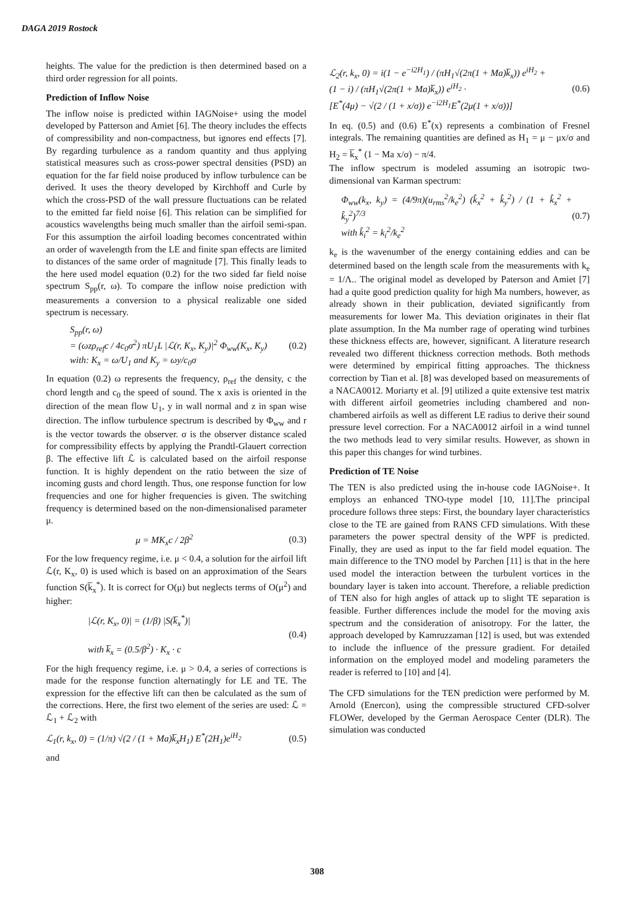DAGA 2019 Rostock
heights. The value for the prediction is then determined based on a third order regression for all points.
Prediction of Inflow Noise
The inflow noise is predicted within IAGNoise+ using the model developed by Patterson and Amiet [6]. The theory includes the effects of compressibility and non-compactness, but ignores end effects [7]. By regarding turbulence as a random quantity and thus applying statistical measures such as cross-power spectral densities (PSD) an equation for the far field noise produced by inflow turbulence can be derived. It uses the theory developed by Kirchhoff and Curle by which the cross-PSD of the wall pressure fluctuations can be related to the emitted far field noise [6]. This relation can be simplified for acoustics wavelengths being much smaller than the airfoil semi-span. For this assumption the airfoil loading becomes concentrated within an order of wavelength from the LE and finite span effects are limited to distances of the same order of magnitude [7]. This finally leads to the here used model equation (0.2) for the two sided far field noise spectrum S<sub>pp</sub>(r, ω). To compare the inflow noise prediction with measurements a conversion to a physical realizable one sided spectrum is necessary.
S<sub>pp</sub>(r, ω)
= (ωzρ<sub>ref</sub>c / 4c<sub>0</sub>σ<sup>2</sup>) πU<sub>1</sub>L |ℒ(r, K<sub>x</sub>, K<sub>y</sub>)|<sup>2</sup> Φ<sub>ww</sub>(K<sub>x</sub>, K<sub>y</sub>)
with: K<sub>x</sub> = ω/U<sub>1</sub> and K<sub>y</sub> = ωy/c<sub>0</sub>σ
(0.2)
In equation (0.2) ω represents the frequency, ρ<sub>ref</sub> the density, c the chord length and c<sub>0</sub> the speed of sound. The x axis is oriented in the direction of the mean flow U<sub>1</sub>, y in wall normal and z in span wise direction. The inflow turbulence spectrum is described by Φ<sub>ww</sub> and r is the vector towards the observer. σ is the observer distance scaled for compressibility effects by applying the Prandtl-Glauert correction β. The effective lift ℒ is calculated based on the airfoil response function. It is highly dependent on the ratio between the size of incoming gusts and chord length. Thus, one response function for low frequencies and one for higher frequencies is given. The switching frequency is determined based on the non-dimensionalised parameter μ.
μ = MK<sub>x</sub>c / 2β<sup>2</sup> (0.3)
For the low frequency regime, i.e. μ < 0.4, a solution for the airfoil lift ℒ(r, K<sub>x</sub>, 0) is used which is based on an approximation of the Sears function S(k̅<sub>x</sub><sup>*</sup>). It is correct for O(μ) but neglects terms of O(μ<sup>2</sup>) and higher:
|ℒ(r, K<sub>x</sub>, 0)| = (1/β) |S(k̅<sub>x</sub><sup>*</sup>)|
with k̅<sub>x</sub> = (0.5/β<sup>2</sup>) · K<sub>x</sub> · c
(0.4)
For the high frequency regime, i.e. μ > 0.4, a series of corrections is made for the response function alternatingly for LE and TE. The expression for the effective lift can then be calculated as the sum of the corrections. Here, the first two element of the series are used: ℒ = ℒ<sub>1</sub> + ℒ<sub>2</sub> with
ℒ<sub>1</sub>(r, k<sub>x</sub>, 0) = (1/π) √(2 / (1 + Ma)k̅<sub>x</sub>H<sub>1</sub>) E<sup>*</sup>(2H<sub>1</sub>)e<sup>iH<sub>2</sub></sup>
(0.5)
and
ℒ<sub>2</sub>(r, k<sub>x</sub>, 0) = i(1 − e<sup>−i2H<sub>1</sub></sup>) / (πH<sub>1</sub>√(2π(1 + Ma)k̅<sub>x</sub>)) e<sup>iH<sub>2</sub></sup> +
(1 − i) / (πH<sub>1</sub>√(2π(1 + Ma)k̅<sub>x</sub>)) e<sup>iH<sub>2</sub></sup> ·
[E<sup>*</sup>(4μ) − √(2 / (1 + x/σ)) e<sup>−i2H<sub>1</sub></sup>E<sup>*</sup>(2μ(1 + x/σ))]
(0.6)
In eq. (0.5) and (0.6) E<sup>*</sup>(x) represents a combination of Fresnel integrals. The remaining quantities are defined as H<sub>1</sub> = μ − μx/σ and H<sub>2</sub> = k̅<sub>x</sub><sup>*</sup> (1 − Ma x/σ) − π/4.
The inflow spectrum is modeled assuming an isotropic two-dimensional van Karman spectrum:
Φ<sub>ww</sub>(k<sub>x</sub>, k<sub>y</sub>) = (4/9π)(u<sub>rms</sub><sup>2</sup>/k<sub>e</sub><sup>2</sup>) (k̂<sub>x</sub><sup>2</sup> + k̂<sub>y</sub><sup>2</sup>) / (1 + k̂<sub>x</sub><sup>2</sup> + k̂<sub>y</sub><sup>2</sup>)<sup>7/3</sup>
with k̂<sub>i</sub><sup>2</sup> = k<sub>i</sub><sup>2</sup>/k<sub>e</sub><sup>2</sup>
(0.7)
k<sub>e</sub> is the wavenumber of the energy containing eddies and can be determined based on the length scale from the measurements with k<sub>e</sub> = 1/Λ.. The original model as developed by Paterson and Amiet [7] had a quite good prediction quality for high Ma numbers, however, as already shown in their publication, deviated significantly from measurements for lower Ma. This deviation originates in their flat plate assumption. In the Ma number rage of operating wind turbines these thickness effects are, however, significant. A literature research revealed two different thickness correction methods. Both methods were determined by empirical fitting approaches. The thickness correction by Tian et al. [8] was developed based on measurements of a NACA0012. Moriarty et al. [9] utilized a quite extensive test matrix with different airfoil geometries including chambered and non-chambered airfoils as well as different LE radius to derive their sound pressure level correction. For a NACA0012 airfoil in a wind tunnel the two methods lead to very similar results. However, as shown in this paper this changes for wind turbines.
Prediction of TE Noise
The TEN is also predicted using the in-house code IAGNoise+. It employs an enhanced TNO-type model [10, 11].The principal procedure follows three steps: First, the boundary layer characteristics close to the TE are gained from RANS CFD simulations. With these parameters the power spectral density of the WPF is predicted. Finally, they are used as input to the far field model equation. The main difference to the TNO model by Parchen [11] is that in the here used model the interaction between the turbulent vortices in the boundary layer is taken into account. Therefore, a reliable prediction of TEN also for high angles of attack up to slight TE separation is feasible. Further differences include the model for the moving axis spectrum and the consideration of anisotropy. For the latter, the approach developed by Kamruzzaman [12] is used, but was extended to include the influence of the pressure gradient. For detailed information on the employed model and modeling parameters the reader is referred to [10] and [4].
The CFD simulations for the TEN prediction were performed by M. Arnold (Enercon), using the compressible structured CFD-solver FLOWer, developed by the German Aerospace Center (DLR). The simulation was conducted
308